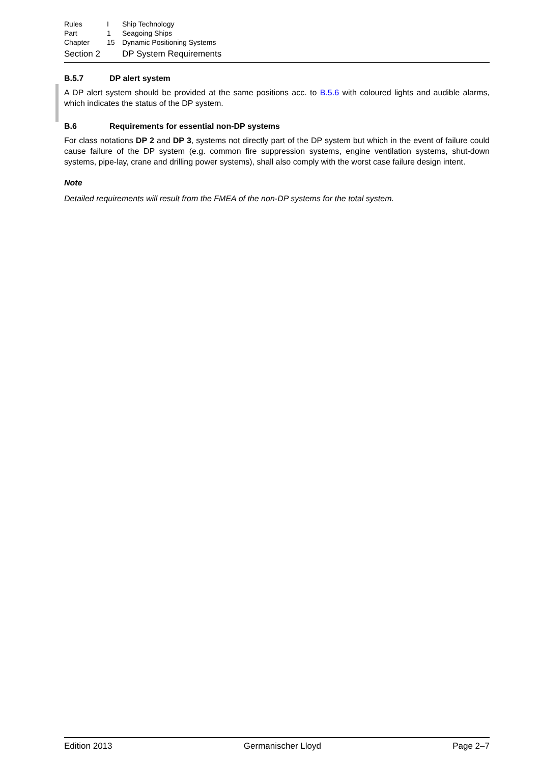| Rules | I | Ship Technology |
| Part | 1 | Seagoing Ships |
| Chapter | 15 | Dynamic Positioning Systems |
Section 2 DP System Requirements
B.5.7 DP alert system
A DP alert system should be provided at the same positions acc. to B.5.6 with coloured lights and audible alarms, which indicates the status of the DP system.
B.6 Requirements for essential non-DP systems
For class notations DP 2 and DP 3, systems not directly part of the DP system but which in the event of failure could cause failure of the DP system (e.g. common fire suppression systems, engine ventilation systems, shut-down systems, pipe-lay, crane and drilling power systems), shall also comply with the worst case failure design intent.
Note
Detailed requirements will result from the FMEA of the non-DP systems for the total system.
Edition 2013 Germanischer Lloyd Page 2–7